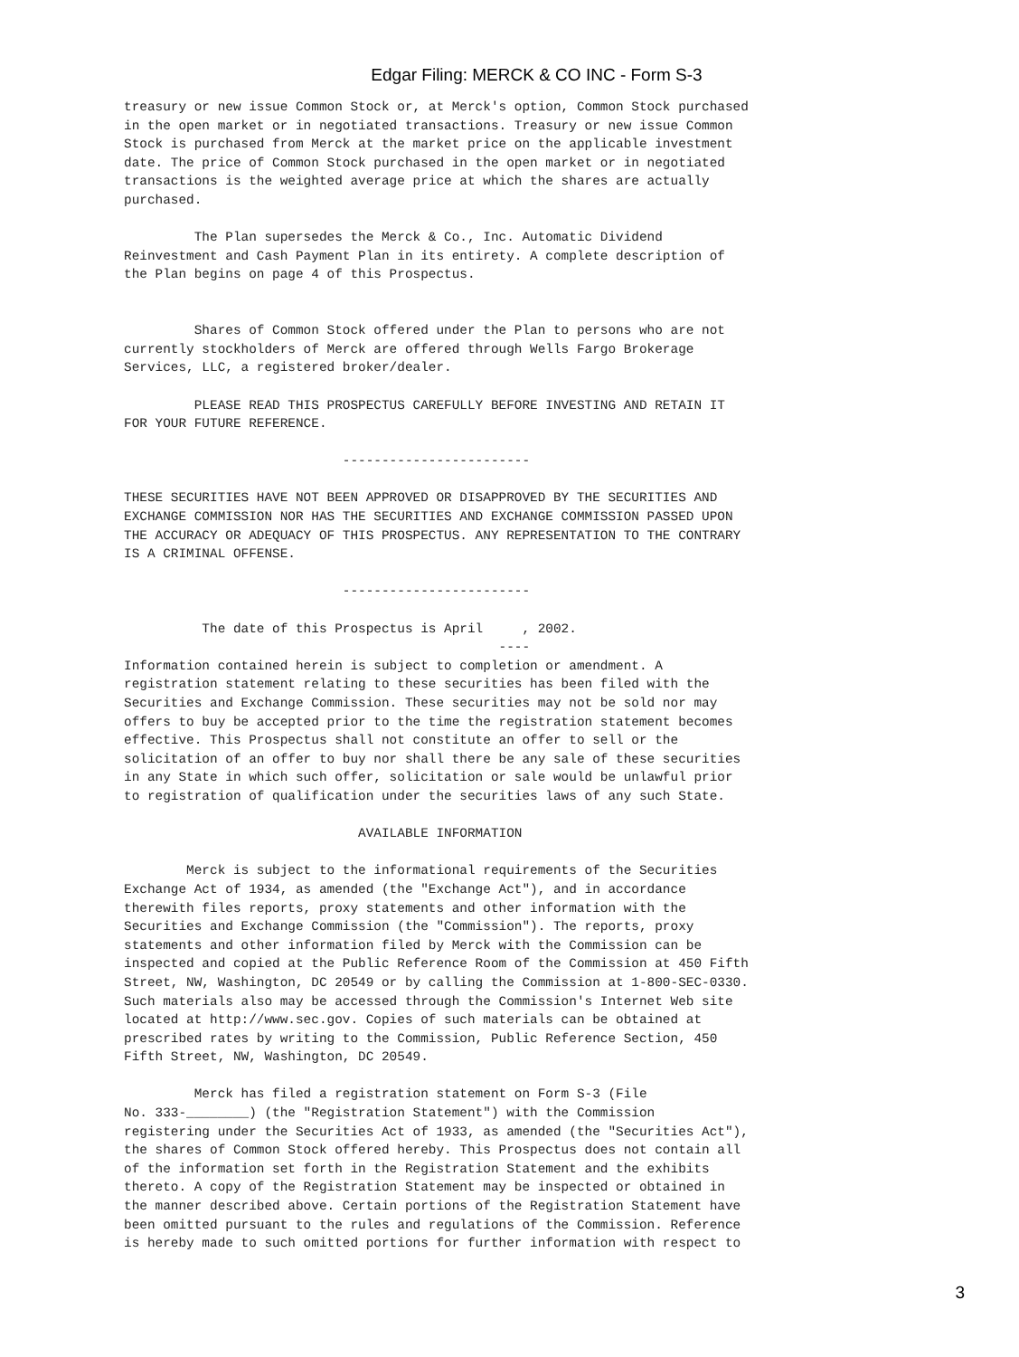Edgar Filing: MERCK & CO INC - Form S-3
treasury or new issue Common Stock or, at Merck's option, Common Stock purchased
in the open market or in negotiated transactions. Treasury or new issue Common
Stock is purchased from Merck at the market price on the applicable investment
date. The price of Common Stock purchased in the open market or in negotiated
transactions is the weighted average price at which the shares are actually
purchased.

         The Plan supersedes the Merck & Co., Inc. Automatic Dividend
Reinvestment and Cash Payment Plan in its entirety. A complete description of
the Plan begins on page 4 of this Prospectus.


         Shares of Common Stock offered under the Plan to persons who are not
currently stockholders of Merck are offered through Wells Fargo Brokerage
Services, LLC, a registered broker/dealer.

         PLEASE READ THIS PROSPECTUS CAREFULLY BEFORE INVESTING AND RETAIN IT
FOR YOUR FUTURE REFERENCE.

                            ------------------------

THESE SECURITIES HAVE NOT BEEN APPROVED OR DISAPPROVED BY THE SECURITIES AND
EXCHANGE COMMISSION NOR HAS THE SECURITIES AND EXCHANGE COMMISSION PASSED UPON
THE ACCURACY OR ADEQUACY OF THIS PROSPECTUS. ANY REPRESENTATION TO THE CONTRARY
IS A CRIMINAL OFFENSE.

                            ------------------------

          The date of this Prospectus is April     , 2002.
                                                ----
Information contained herein is subject to completion or amendment. A
registration statement relating to these securities has been filed with the
Securities and Exchange Commission. These securities may not be sold nor may
offers to buy be accepted prior to the time the registration statement becomes
effective. This Prospectus shall not constitute an offer to sell or the
solicitation of an offer to buy nor shall there be any sale of these securities
in any State in which such offer, solicitation or sale would be unlawful prior
to registration of qualification under the securities laws of any such State.

                              AVAILABLE INFORMATION

        Merck is subject to the informational requirements of the Securities
Exchange Act of 1934, as amended (the "Exchange Act"), and in accordance
therewith files reports, proxy statements and other information with the
Securities and Exchange Commission (the "Commission"). The reports, proxy
statements and other information filed by Merck with the Commission can be
inspected and copied at the Public Reference Room of the Commission at 450 Fifth
Street, NW, Washington, DC 20549 or by calling the Commission at 1-800-SEC-0330.
Such materials also may be accessed through the Commission's Internet Web site
located at http://www.sec.gov. Copies of such materials can be obtained at
prescribed rates by writing to the Commission, Public Reference Section, 450
Fifth Street, NW, Washington, DC 20549.

         Merck has filed a registration statement on Form S-3 (File
No. 333-________) (the "Registration Statement") with the Commission
registering under the Securities Act of 1933, as amended (the "Securities Act"),
the shares of Common Stock offered hereby. This Prospectus does not contain all
of the information set forth in the Registration Statement and the exhibits
thereto. A copy of the Registration Statement may be inspected or obtained in
the manner described above. Certain portions of the Registration Statement have
been omitted pursuant to the rules and regulations of the Commission. Reference
is hereby made to such omitted portions for further information with respect to
3